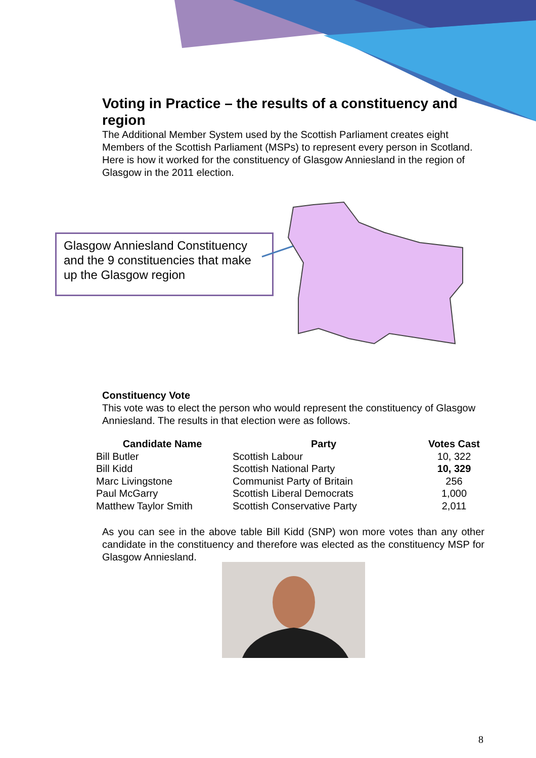Voting in Practice – the results of a constituency and region
The Additional Member System used by the Scottish Parliament creates eight Members of the Scottish Parliament (MSPs) to represent every person in Scotland. Here is how it worked for the constituency of Glasgow Anniesland in the region of Glasgow in the 2011 election.
Glasgow Anniesland Constituency and the 9 constituencies that make up the Glasgow region
Constituency Vote
This vote was to elect the person who would represent the constituency of Glasgow Anniesland. The results in that election were as follows.
| Candidate Name | Party | Votes Cast |
| --- | --- | --- |
| Bill Butler | Scottish Labour | 10, 322 |
| Bill Kidd | Scottish National Party | 10, 329 |
| Marc Livingstone | Communist Party of Britain | 256 |
| Paul McGarry | Scottish Liberal Democrats | 1,000 |
| Matthew Taylor Smith | Scottish Conservative Party | 2,011 |
As you can see in the above table Bill Kidd (SNP) won more votes than any other candidate in the constituency and therefore was elected as the constituency MSP for Glasgow Anniesland.
8